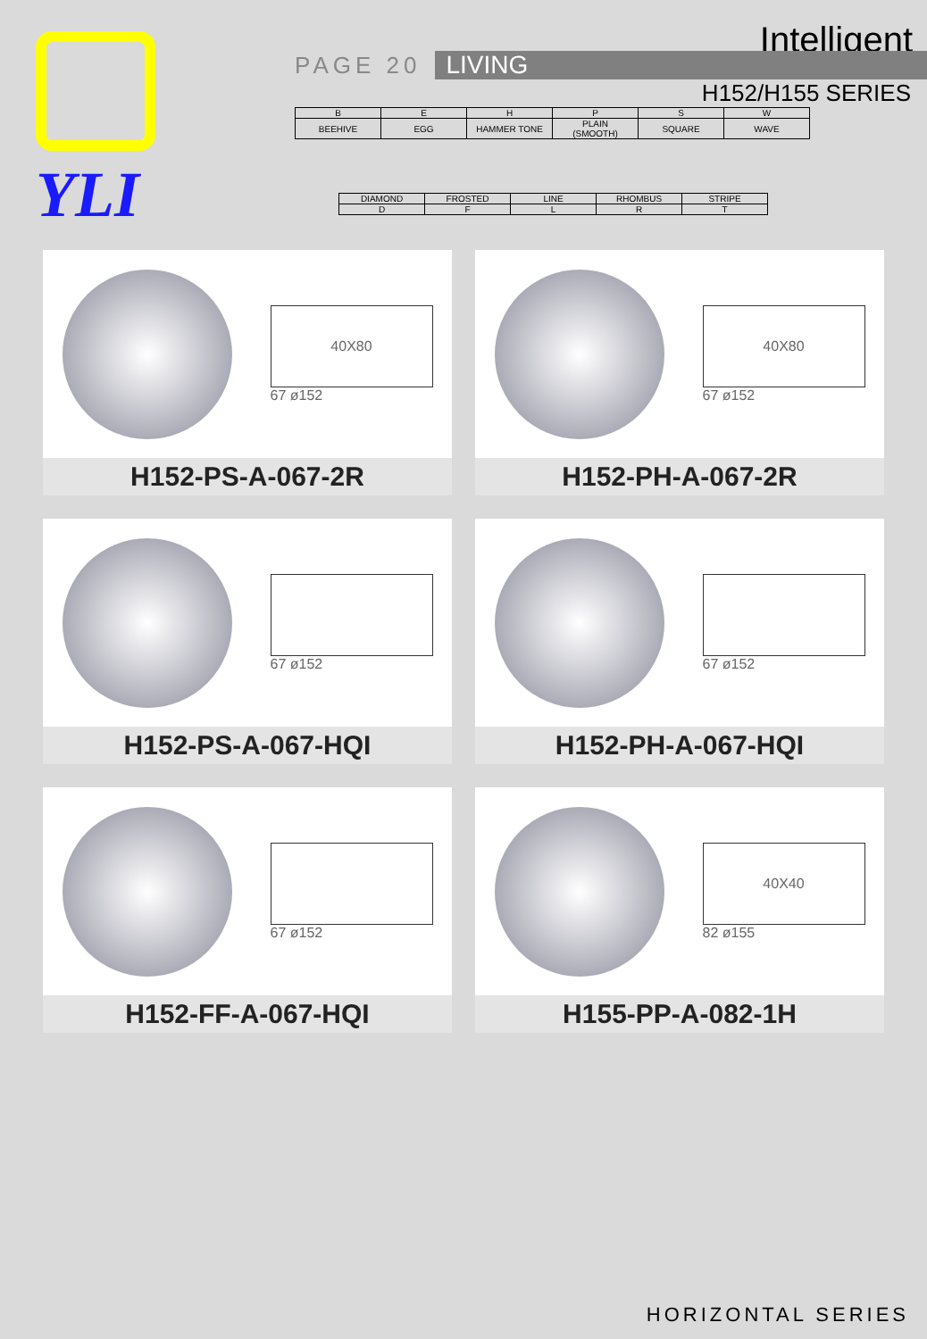YLI
Intelligent
PAGE 20 LIVING
H152/H155 SERIES
| B | E | H | P | S | W |
| BEEHIVE | EGG | HAMMER TONE | PLAIN (SMOOTH) | SQUARE | WAVE |
| DIAMOND | FROSTED | LINE | RHOMBUS | STRIPE |
| D | F | L | R | T |
40X80
67 ø152
H152-PS-A-067-2R
40X80
67 ø152
H152-PH-A-067-2R
67 ø152
H152-PS-A-067-HQI
67 ø152
H152-PH-A-067-HQI
67 ø152
H152-FF-A-067-HQI
40X40
82 ø155
H155-PP-A-082-1H
HORIZONTAL SERIES